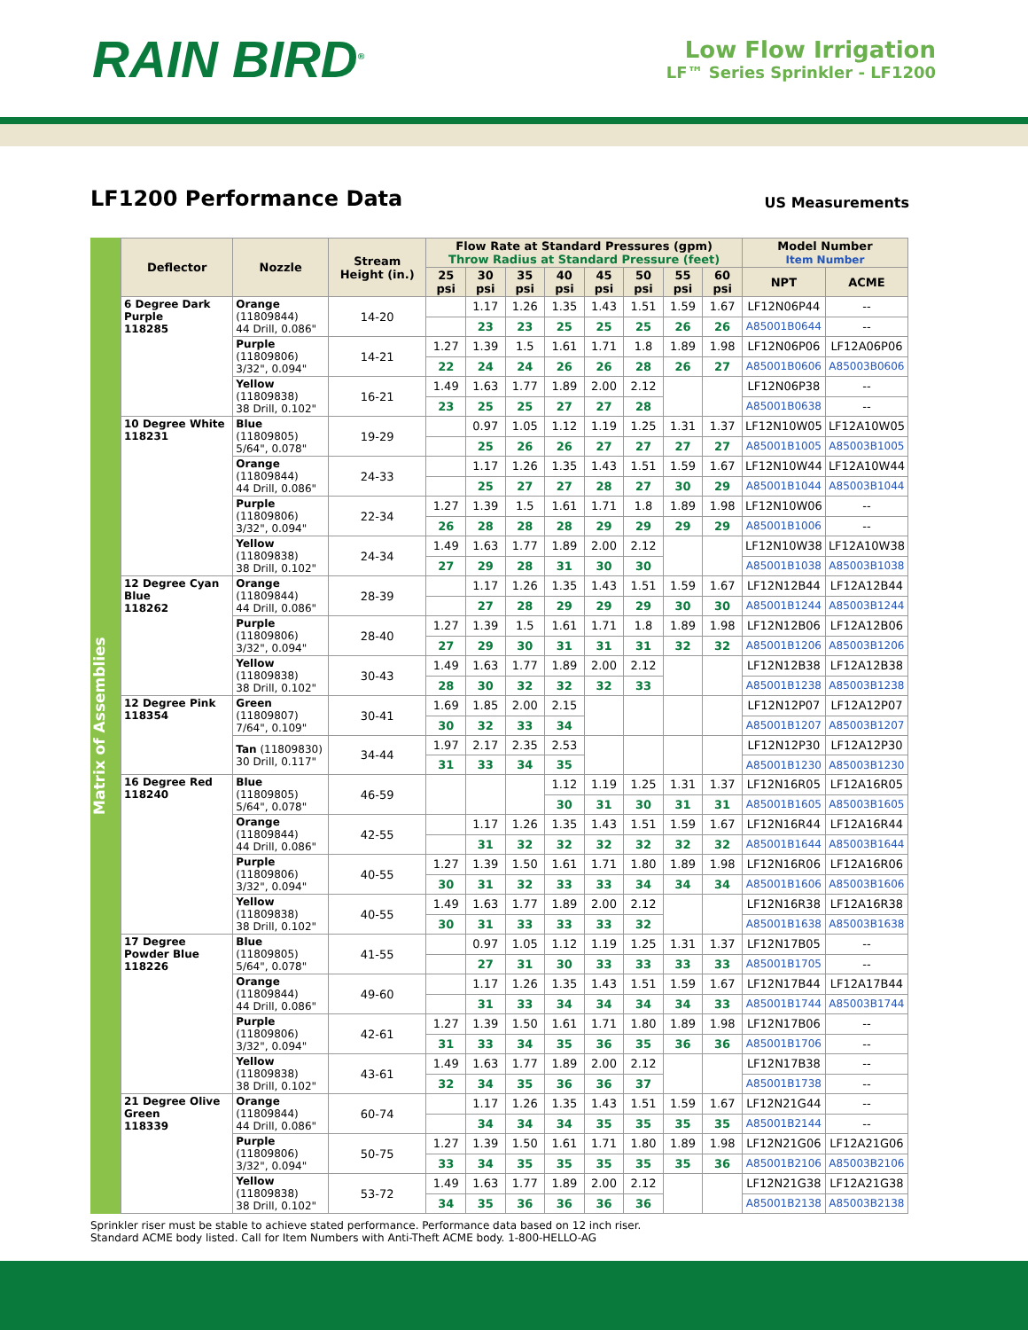RAIN BIRD<sup>®</sup>
Low Flow Irrigation
LF™ Series Sprinkler - LF1200
LF1200 Performance Data
US Measurements
Matrix of Assemblies
| Deflector | Nozzle | Stream Height (in.) | Flow Rate at Standard Pressures (gpm) Throw Radius at Standard Pressure (feet) | | | | | | | | Model Number Item Number | |
| --- | --- | --- | --- | --- | --- | --- | --- | --- | --- | --- | --- | --- |
| | | | 25 psi | 30 psi | 35 psi | 40 psi | 45 psi | 50 psi | 55 psi | 60 psi | NPT | ACME |
| 6 Degree Dark Purple 118285 | Orange (11809844) 44 Drill, 0.086" | 14-20 | | 1.17 | 1.26 | 1.35 | 1.43 | 1.51 | 1.59 | 1.67 | LF12N06P44 | -- |
| | | | | 23 | 23 | 25 | 25 | 25 | 26 | 26 | A85001B0644 | -- |
| | Purple (11809806) 3/32", 0.094" | 14-21 | 1.27 | 1.39 | 1.5 | 1.61 | 1.71 | 1.8 | 1.89 | 1.98 | LF12N06P06 | LF12A06P06 |
| | | | 22 | 24 | 24 | 26 | 26 | 28 | 26 | 27 | A85001B0606 | A85003B0606 |
| | Yellow (11809838) 38 Drill, 0.102" | 16-21 | 1.49 | 1.63 | 1.77 | 1.89 | 2.00 | 2.12 | | | LF12N06P38 | -- |
| | | | 23 | 25 | 25 | 27 | 27 | 28 | | | A85001B0638 | -- |
| 10 Degree White 118231 | Blue (11809805) 5/64", 0.078" | 19-29 | | 0.97 | 1.05 | 1.12 | 1.19 | 1.25 | 1.31 | 1.37 | LF12N10W05 | LF12A10W05 |
| | | | | 25 | 26 | 26 | 27 | 27 | 27 | 27 | A85001B1005 | A85003B1005 |
| | Orange (11809844) 44 Drill, 0.086" | 24-33 | | 1.17 | 1.26 | 1.35 | 1.43 | 1.51 | 1.59 | 1.67 | LF12N10W44 | LF12A10W44 |
| | | | | 25 | 27 | 27 | 28 | 27 | 30 | 29 | A85001B1044 | A85003B1044 |
| | Purple (11809806) 3/32", 0.094" | 22-34 | 1.27 | 1.39 | 1.5 | 1.61 | 1.71 | 1.8 | 1.89 | 1.98 | LF12N10W06 | -- |
| | | | 26 | 28 | 28 | 28 | 29 | 29 | 29 | 29 | A85001B1006 | -- |
| | Yellow (11809838) 38 Drill, 0.102" | 24-34 | 1.49 | 1.63 | 1.77 | 1.89 | 2.00 | 2.12 | | | LF12N10W38 | LF12A10W38 |
| | | | 27 | 29 | 28 | 31 | 30 | 30 | | | A85001B1038 | A85003B1038 |
| 12 Degree Cyan Blue 118262 | Orange (11809844) 44 Drill, 0.086" | 28-39 | | 1.17 | 1.26 | 1.35 | 1.43 | 1.51 | 1.59 | 1.67 | LF12N12B44 | LF12A12B44 |
| | | | | 27 | 28 | 29 | 29 | 29 | 30 | 30 | A85001B1244 | A85003B1244 |
| | Purple (11809806) 3/32", 0.094" | 28-40 | 1.27 | 1.39 | 1.5 | 1.61 | 1.71 | 1.8 | 1.89 | 1.98 | LF12N12B06 | LF12A12B06 |
| | | | 27 | 29 | 30 | 31 | 31 | 31 | 32 | 32 | A85001B1206 | A85003B1206 |
| | Yellow (11809838) 38 Drill, 0.102" | 30-43 | 1.49 | 1.63 | 1.77 | 1.89 | 2.00 | 2.12 | | | LF12N12B38 | LF12A12B38 |
| | | | 28 | 30 | 32 | 32 | 32 | 33 | | | A85001B1238 | A85003B1238 |
| 12 Degree Pink 118354 | Green (11809807) 7/64", 0.109" | 30-41 | 1.69 | 1.85 | 2.00 | 2.15 | | | | | LF12N12P07 | LF12A12P07 |
| | | | 30 | 32 | 33 | 34 | | | | | A85001B1207 | A85003B1207 |
| | Tan (11809830) 30 Drill, 0.117" | 34-44 | 1.97 | 2.17 | 2.35 | 2.53 | | | | | LF12N12P30 | LF12A12P30 |
| | | | 31 | 33 | 34 | 35 | | | | | A85001B1230 | A85003B1230 |
| 16 Degree Red 118240 | Blue (11809805) 5/64", 0.078" | 46-59 | | | | 1.12 | 1.19 | 1.25 | 1.31 | 1.37 | LF12N16R05 | LF12A16R05 |
| | | | | | | 30 | 31 | 30 | 31 | 31 | A85001B1605 | A85003B1605 |
| | Orange (11809844) 44 Drill, 0.086" | 42-55 | | 1.17 | 1.26 | 1.35 | 1.43 | 1.51 | 1.59 | 1.67 | LF12N16R44 | LF12A16R44 |
| | | | | 31 | 32 | 32 | 32 | 32 | 32 | 32 | A85001B1644 | A85003B1644 |
| | Purple (11809806) 3/32", 0.094" | 40-55 | 1.27 | 1.39 | 1.50 | 1.61 | 1.71 | 1.80 | 1.89 | 1.98 | LF12N16R06 | LF12A16R06 |
| | | | 30 | 31 | 32 | 33 | 33 | 34 | 34 | 34 | A85001B1606 | A85003B1606 |
| | Yellow (11809838) 38 Drill, 0.102" | 40-55 | 1.49 | 1.63 | 1.77 | 1.89 | 2.00 | 2.12 | | | LF12N16R38 | LF12A16R38 |
| | | | 30 | 31 | 33 | 33 | 33 | 32 | | | A85001B1638 | A85003B1638 |
| 17 Degree Powder Blue 118226 | Blue (11809805) 5/64", 0.078" | 41-55 | | 0.97 | 1.05 | 1.12 | 1.19 | 1.25 | 1.31 | 1.37 | LF12N17B05 | -- |
| | | | | 27 | 31 | 30 | 33 | 33 | 33 | 33 | A85001B1705 | -- |
| | Orange (11809844) 44 Drill, 0.086" | 49-60 | | 1.17 | 1.26 | 1.35 | 1.43 | 1.51 | 1.59 | 1.67 | LF12N17B44 | LF12A17B44 |
| | | | | 31 | 33 | 34 | 34 | 34 | 34 | 33 | A85001B1744 | A85003B1744 |
| | Purple (11809806) 3/32", 0.094" | 42-61 | 1.27 | 1.39 | 1.50 | 1.61 | 1.71 | 1.80 | 1.89 | 1.98 | LF12N17B06 | -- |
| | | | 31 | 33 | 34 | 35 | 36 | 35 | 36 | 36 | A85001B1706 | -- |
| | Yellow (11809838) 38 Drill, 0.102" | 43-61 | 1.49 | 1.63 | 1.77 | 1.89 | 2.00 | 2.12 | | | LF12N17B38 | -- |
| | | | 32 | 34 | 35 | 36 | 36 | 37 | | | A85001B1738 | -- |
| 21 Degree Olive Green 118339 | Orange (11809844) 44 Drill, 0.086" | 60-74 | | 1.17 | 1.26 | 1.35 | 1.43 | 1.51 | 1.59 | 1.67 | LF12N21G44 | -- |
| | | | | 34 | 34 | 34 | 35 | 35 | 35 | 35 | A85001B2144 | -- |
| | Purple (11809806) 3/32", 0.094" | 50-75 | 1.27 | 1.39 | 1.50 | 1.61 | 1.71 | 1.80 | 1.89 | 1.98 | LF12N21G06 | LF12A21G06 |
| | | | 33 | 34 | 35 | 35 | 35 | 35 | 35 | 36 | A85001B2106 | A85003B2106 |
| | Yellow (11809838) 38 Drill, 0.102" | 53-72 | 1.49 | 1.63 | 1.77 | 1.89 | 2.00 | 2.12 | | | LF12N21G38 | LF12A21G38 |
| | | | 34 | 35 | 36 | 36 | 36 | 36 | | | A85001B2138 | A85003B2138 |
Sprinkler riser must be stable to achieve stated performance. Performance data based on 12 inch riser.
Standard ACME body listed. Call for Item Numbers with Anti-Theft ACME body. 1-800-HELLO-AG